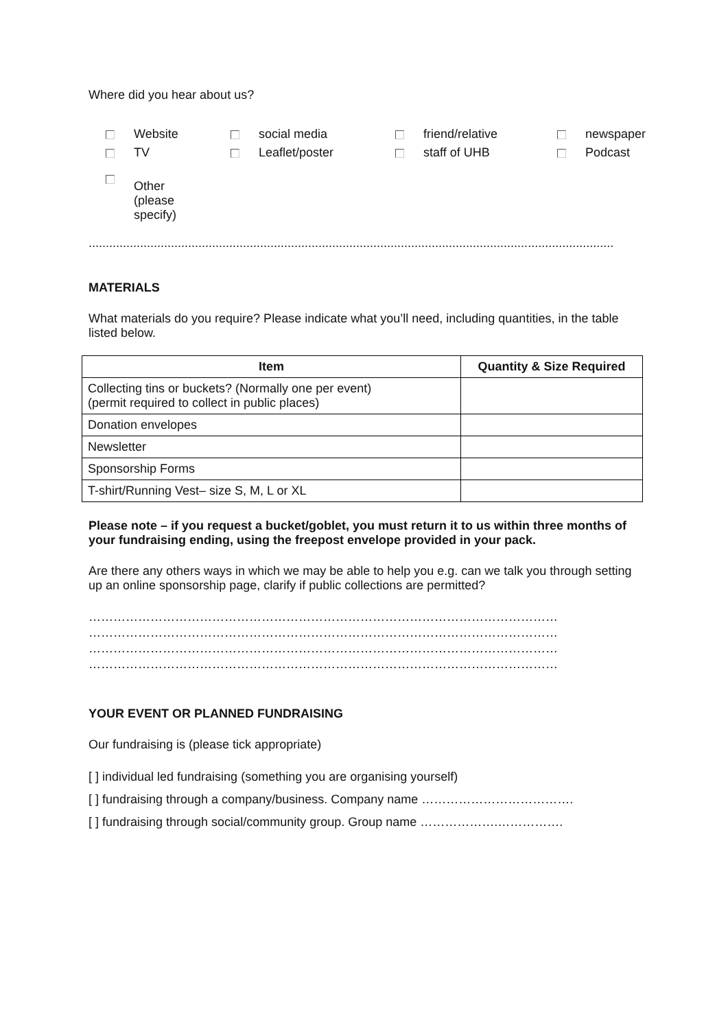Where did you hear about us?
Website
social media
friend/relative
newspaper
TV
Leaflet/poster
staff of UHB
Podcast
Other
(please
specify)
.........................................................................................................................................................
MATERIALS
What materials do you require? Please indicate what you’ll need, including quantities, in the table listed below.
| Item | Quantity & Size Required |
| --- | --- |
| Collecting tins or buckets? (Normally one per event) (permit required to collect in public places) | |
| Donation envelopes | |
| Newsletter | |
| Sponsorship Forms | |
| T-shirt/Running Vest– size S, M, L or XL | |
Please note – if you request a bucket/goblet, you must return it to us within three months of your fundraising ending, using the freepost envelope provided in your pack.
Are there any others ways in which we may be able to help you e.g. can we talk you through setting up an online sponsorship page, clarify if public collections are permitted?
……………………………………………………………………………………………………
……………………………………………………………………………………………………
……………………………………………………………………………………………………
……………………………………………………………………………………………………
YOUR EVENT OR PLANNED FUNDRAISING
Our fundraising is (please tick appropriate)
[ ] individual led fundraising (something you are organising yourself)
[ ] fundraising through a company/business. Company name ……………………………….
[ ] fundraising through social/community group. Group name ……………….…………….